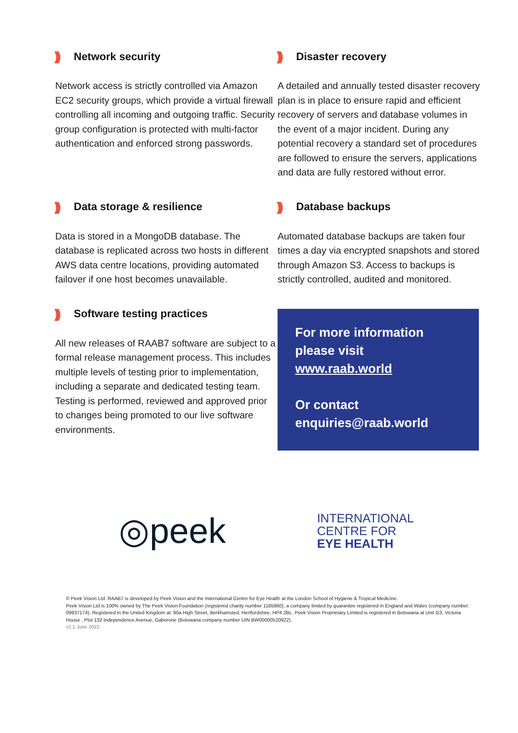))) Network security
Network access is strictly controlled via Amazon EC2 security groups, which provide a virtual firewall controlling all incoming and outgoing traffic. Security group configuration is protected with multi-factor authentication and enforced strong passwords.
))) Disaster recovery
A detailed and annually tested disaster recovery plan is in place to ensure rapid and efficient recovery of servers and database volumes in the event of a major incident. During any potential recovery a standard set of procedures are followed to ensure the servers, applications and data are fully restored without error.
))) Data storage & resilience
Data is stored in a MongoDB database. The database is replicated across two hosts in different AWS data centre locations, providing automated failover if one host becomes unavailable.
))) Database backups
Automated database backups are taken four times a day via encrypted snapshots and stored through Amazon S3. Access to backups is strictly controlled, audited and monitored.
))) Software testing practices
All new releases of RAAB7 software are subject to a formal release management process. This includes multiple levels of testing prior to implementation, including a separate and dedicated testing team. Testing is performed, reviewed and approved prior to changes being promoted to our live software environments.
For more information please visit www.raab.world
Or contact enquiries@raab.world
◎peek
INTERNATIONAL
CENTRE FOR
EYE HEALTH
© Peek Vision Ltd. RAAB7 is developed by Peek Vision and the International Centre for Eye Health at the London School of Hygiene & Tropical Medicine.
Peek Vision Ltd is 100% owned by The Peek Vision Foundation (registered charity number 1165960), a company limited by guarantee registered in England and Wales (company number: 09937174). Registered in the United Kingdom at: 90a High Street, Berkhamsted, Hertfordshire, HP4 2BL. Peek Vision Proprietary Limited is registered in Botswana at Unit G3, Victoria House , Plot 132 Independence Avenue, Gaborone (Botswana company number UIN BW00000520922).
v1.1 June 2022.